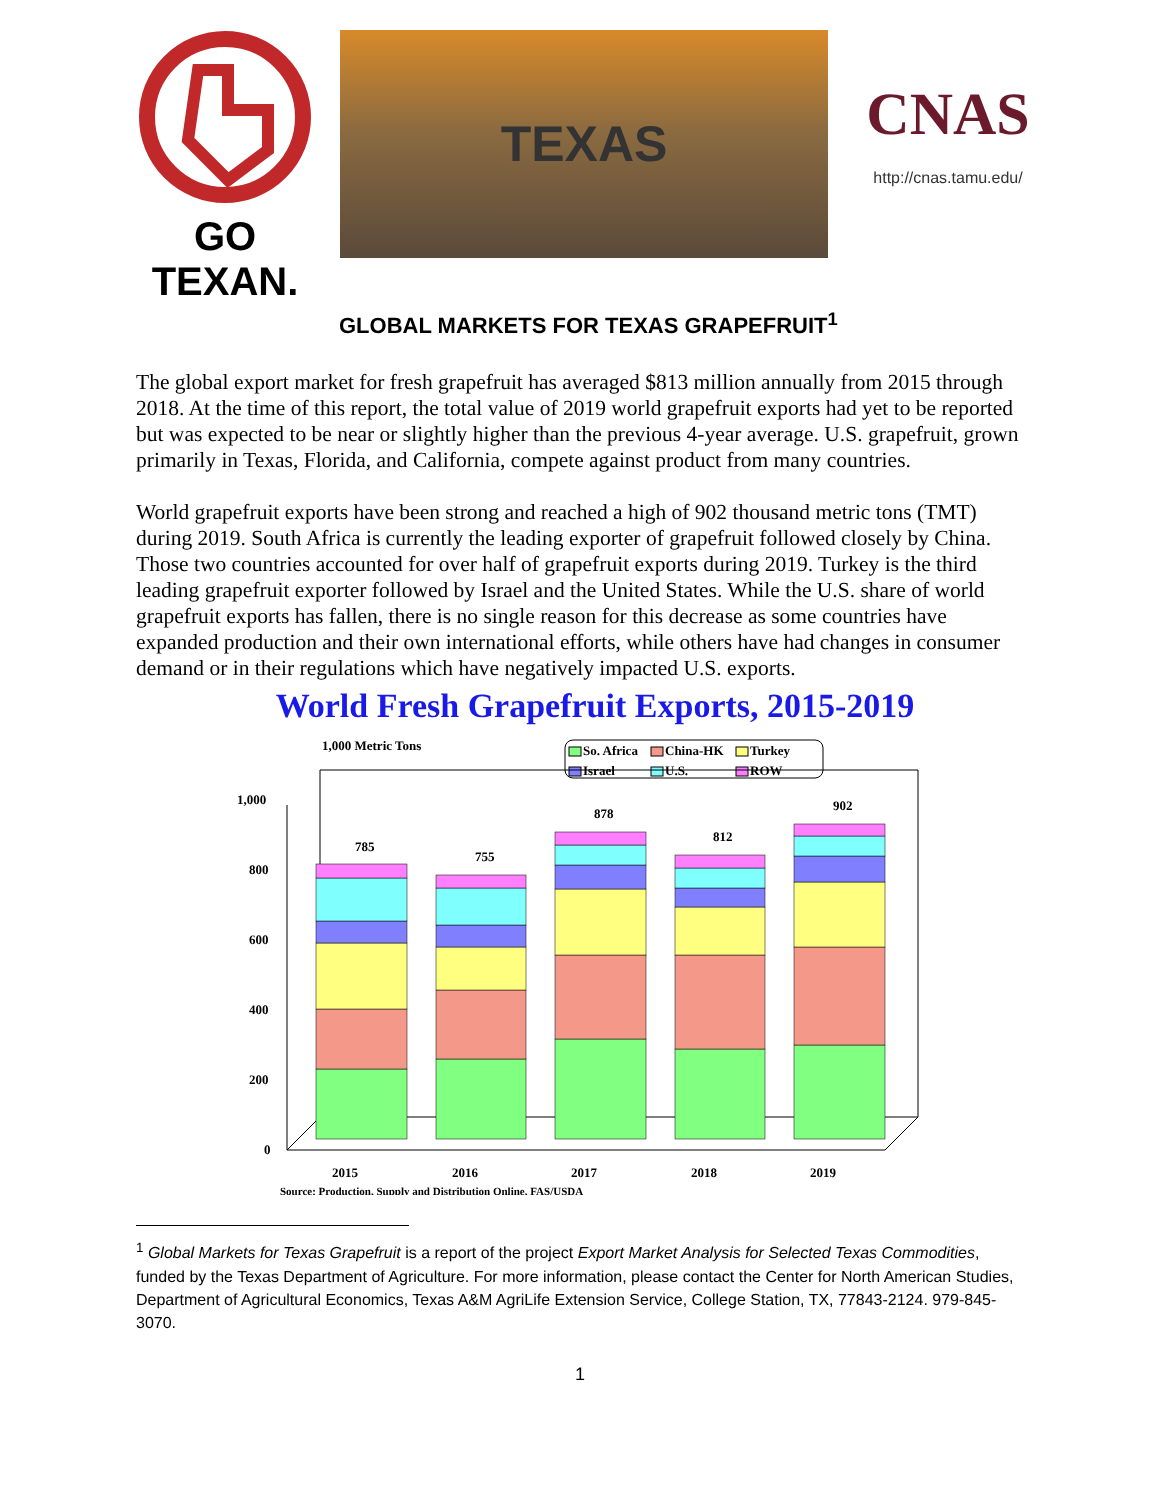GO TEXAN.
TEXAS
CNAS
http://cnas.tamu.edu/
GLOBAL MARKETS FOR TEXAS GRAPEFRUIT<sup>1</sup>
The global export market for fresh grapefruit has averaged $813 million annually from 2015 through 2018. At the time of this report, the total value of 2019 world grapefruit exports had yet to be reported but was expected to be near or slightly higher than the previous 4-year average. U.S. grapefruit, grown primarily in Texas, Florida, and California, compete against product from many countries.
World grapefruit exports have been strong and reached a high of 902 thousand metric tons (TMT) during 2019. South Africa is currently the leading exporter of grapefruit followed closely by China. Those two countries accounted for over half of grapefruit exports during 2019. Turkey is the third leading grapefruit exporter followed by Israel and the United States. While the U.S. share of world grapefruit exports has fallen, there is no single reason for this decrease as some countries have expanded production and their own international efforts, while others have had changes in consumer demand or in their regulations which have negatively impacted U.S. exports.
World Fresh Grapefruit Exports, 2015-2019
1,000 Metric Tons
So. Africa
China-HK
Turkey
Israel
U.S.
ROW
1,000
800
600
400
200
0
785
755
878
812
902
2015
2016
2017
2018
2019
Source: Production, Supply and Distribution Online, FAS/USDA
<sup>1</sup> Global Markets for Texas Grapefruit is a report of the project Export Market Analysis for Selected Texas Commodities, funded by the Texas Department of Agriculture. For more information, please contact the Center for North American Studies, Department of Agricultural Economics, Texas A&M AgriLife Extension Service, College Station, TX, 77843-2124. 979-845-3070.
1